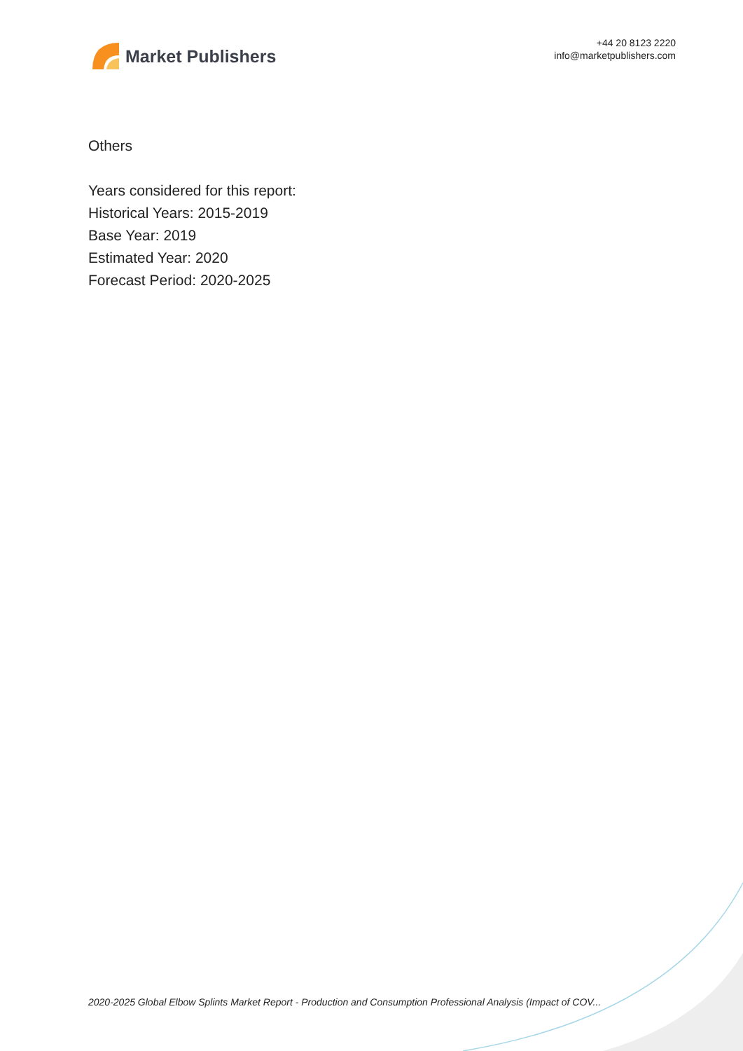Market Publishers
+44 20 8123 2220
info@marketpublishers.com
Others
Years considered for this report:
Historical Years: 2015-2019
Base Year: 2019
Estimated Year: 2020
Forecast Period: 2020-2025
2020-2025 Global Elbow Splints Market Report - Production and Consumption Professional Analysis (Impact of COV...